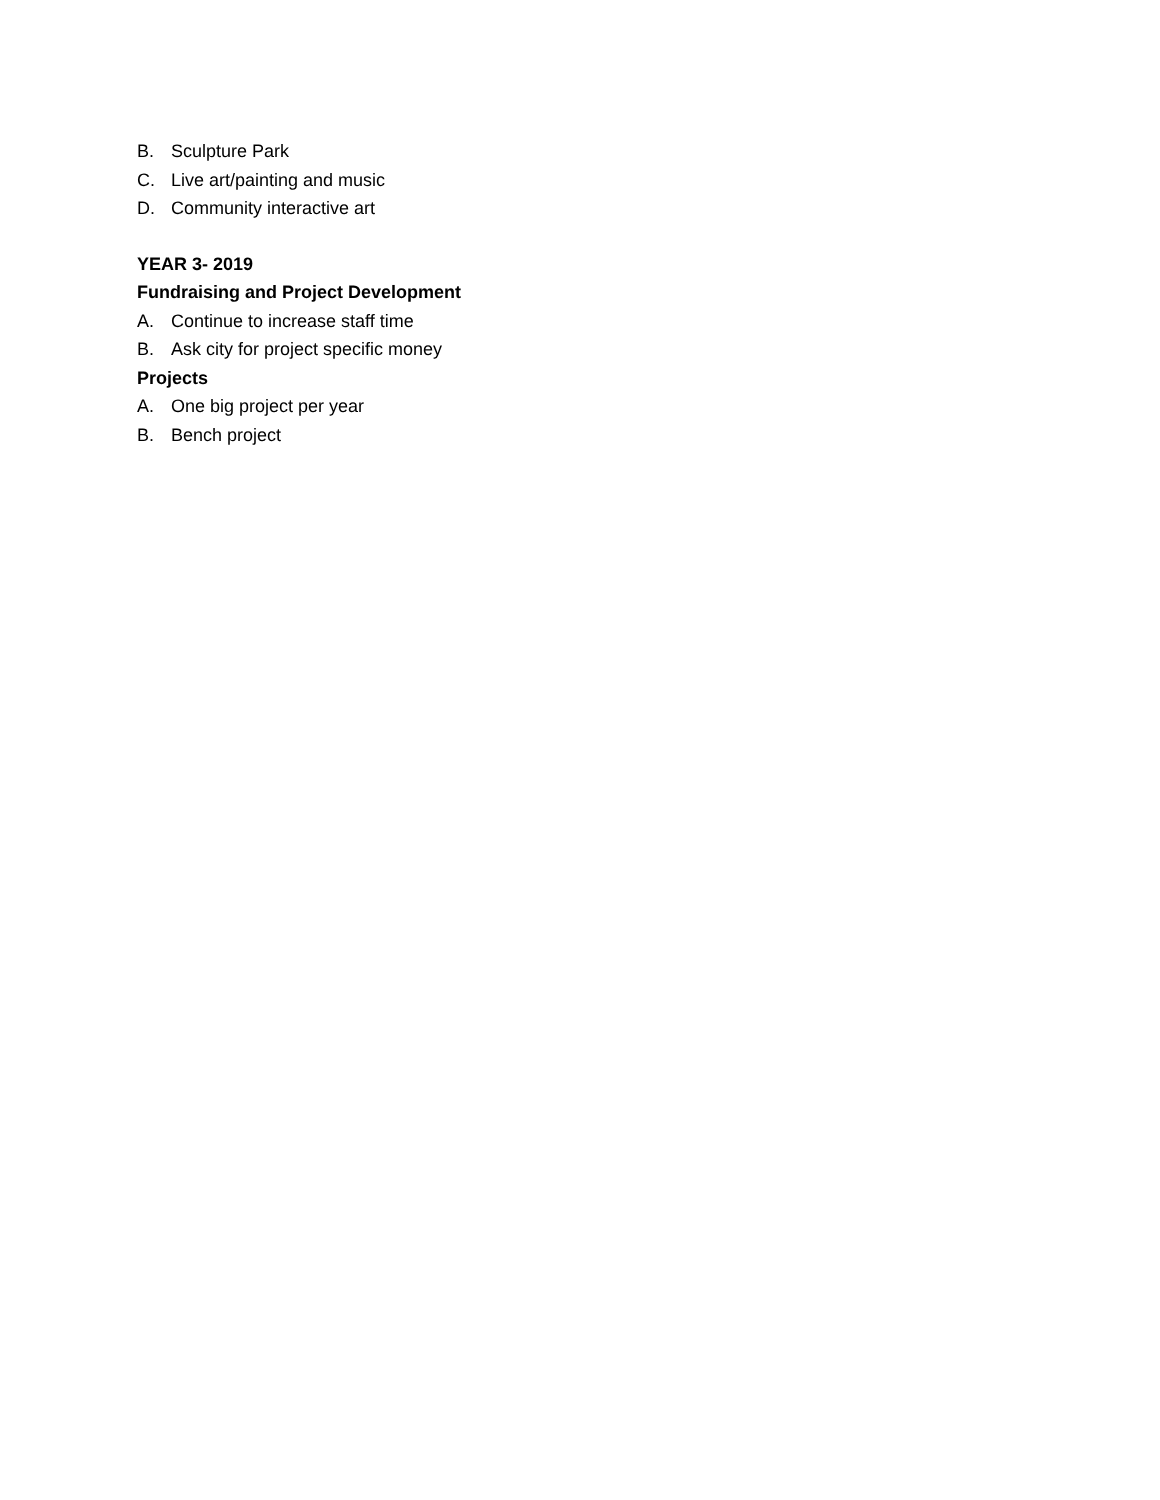B. Sculpture Park
C. Live art/painting and music
D. Community interactive art
YEAR 3- 2019
Fundraising and Project Development
A. Continue to increase staff time
B. Ask city for project specific money
Projects
A. One big project per year
B. Bench project